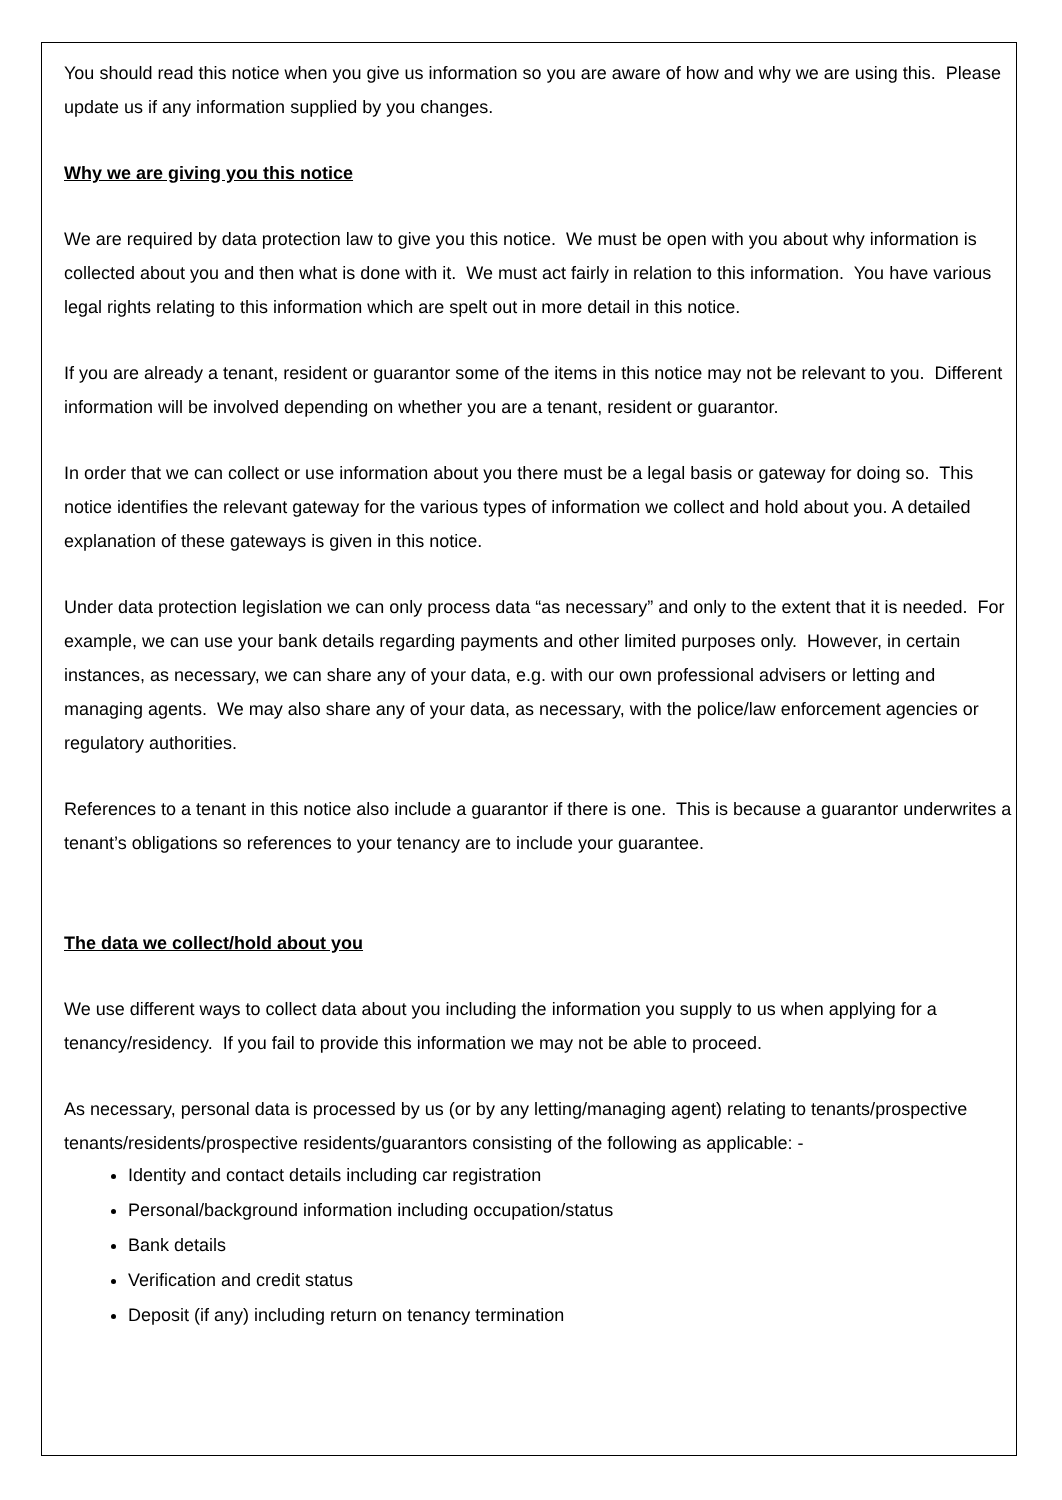You should read this notice when you give us information so you are aware of how and why we are using this. Please update us if any information supplied by you changes.
Why we are giving you this notice
We are required by data protection law to give you this notice. We must be open with you about why information is collected about you and then what is done with it. We must act fairly in relation to this information. You have various legal rights relating to this information which are spelt out in more detail in this notice.
If you are already a tenant, resident or guarantor some of the items in this notice may not be relevant to you. Different information will be involved depending on whether you are a tenant, resident or guarantor.
In order that we can collect or use information about you there must be a legal basis or gateway for doing so. This notice identifies the relevant gateway for the various types of information we collect and hold about you. A detailed explanation of these gateways is given in this notice.
Under data protection legislation we can only process data “as necessary” and only to the extent that it is needed. For example, we can use your bank details regarding payments and other limited purposes only. However, in certain instances, as necessary, we can share any of your data, e.g. with our own professional advisers or letting and managing agents. We may also share any of your data, as necessary, with the police/law enforcement agencies or regulatory authorities.
References to a tenant in this notice also include a guarantor if there is one. This is because a guarantor underwrites a tenant’s obligations so references to your tenancy are to include your guarantee.
The data we collect/hold about you
We use different ways to collect data about you including the information you supply to us when applying for a tenancy/residency. If you fail to provide this information we may not be able to proceed.
As necessary, personal data is processed by us (or by any letting/managing agent) relating to tenants/prospective tenants/residents/prospective residents/guarantors consisting of the following as applicable: -
Identity and contact details including car registration
Personal/background information including occupation/status
Bank details
Verification and credit status
Deposit (if any) including return on tenancy termination